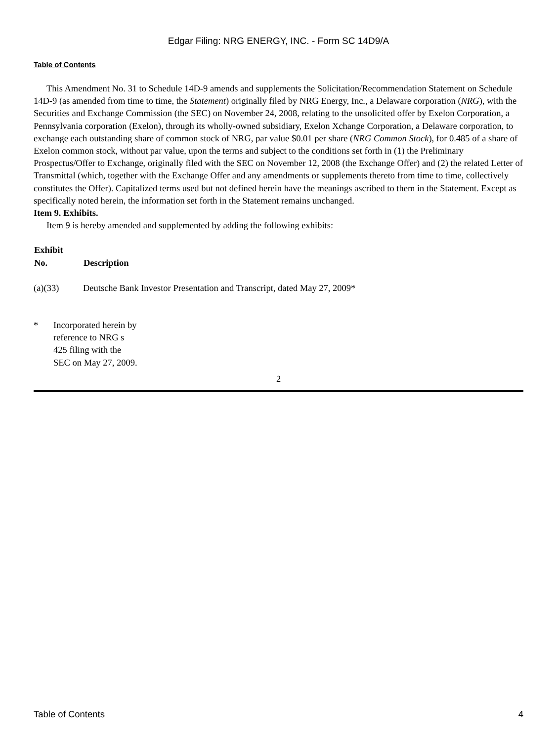Edgar Filing: NRG ENERGY, INC. - Form SC 14D9/A
Table of Contents
This Amendment No. 31 to Schedule 14D-9 amends and supplements the Solicitation/Recommendation Statement on Schedule 14D-9 (as amended from time to time, the Statement) originally filed by NRG Energy, Inc., a Delaware corporation (NRG), with the Securities and Exchange Commission (the SEC) on November 24, 2008, relating to the unsolicited offer by Exelon Corporation, a Pennsylvania corporation (Exelon), through its wholly-owned subsidiary, Exelon Xchange Corporation, a Delaware corporation, to exchange each outstanding share of common stock of NRG, par value $0.01 per share (NRG Common Stock), for 0.485 of a share of Exelon common stock, without par value, upon the terms and subject to the conditions set forth in (1) the Preliminary Prospectus/Offer to Exchange, originally filed with the SEC on November 12, 2008 (the Exchange Offer) and (2) the related Letter of Transmittal (which, together with the Exchange Offer and any amendments or supplements thereto from time to time, collectively constitutes the Offer). Capitalized terms used but not defined herein have the meanings ascribed to them in the Statement. Except as specifically noted herein, the information set forth in the Statement remains unchanged.
Item 9. Exhibits.
Item 9 is hereby amended and supplemented by adding the following exhibits:
| Exhibit No. | Description |
| --- | --- |
| (a)(33) | Deutsche Bank Investor Presentation and Transcript, dated May 27, 2009* |
| * | Incorporated herein by reference to NRG s 425 filing with the SEC on May 27, 2009. |
2
Table of Contents 4